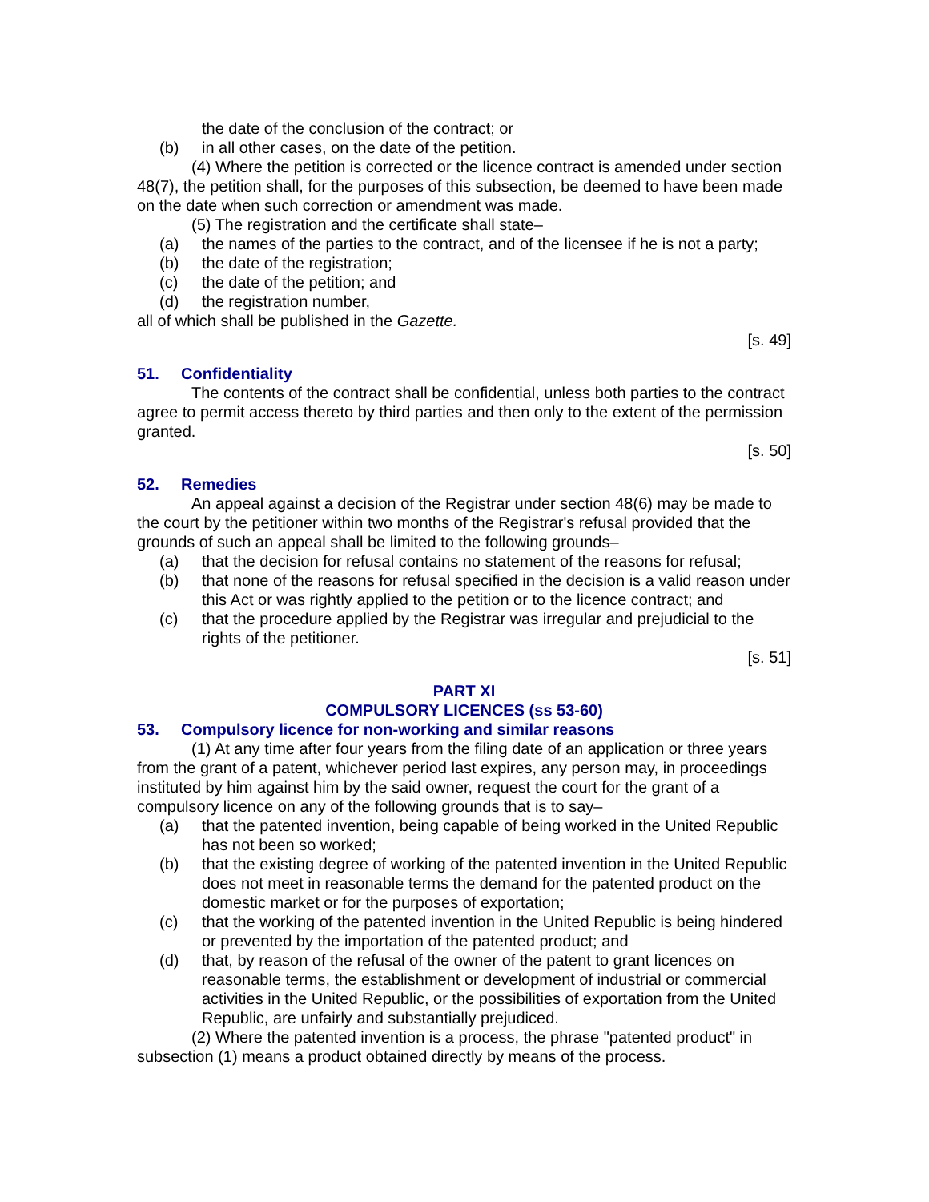the date of the conclusion of the contract; or
(b) in all other cases, on the date of the petition.
(4) Where the petition is corrected or the licence contract is amended under section 48(7), the petition shall, for the purposes of this subsection, be deemed to have been made on the date when such correction or amendment was made.
(5) The registration and the certificate shall state–
(a) the names of the parties to the contract, and of the licensee if he is not a party;
(b) the date of the registration;
(c) the date of the petition; and
(d) the registration number,
all of which shall be published in the Gazette.
[s. 49]
51. Confidentiality
The contents of the contract shall be confidential, unless both parties to the contract agree to permit access thereto by third parties and then only to the extent of the permission granted.
[s. 50]
52. Remedies
An appeal against a decision of the Registrar under section 48(6) may be made to the court by the petitioner within two months of the Registrar's refusal provided that the grounds of such an appeal shall be limited to the following grounds–
(a) that the decision for refusal contains no statement of the reasons for refusal;
(b) that none of the reasons for refusal specified in the decision is a valid reason under this Act or was rightly applied to the petition or to the licence contract; and
(c) that the procedure applied by the Registrar was irregular and prejudicial to the rights of the petitioner.
[s. 51]
PART XI
COMPULSORY LICENCES (ss 53-60)
53. Compulsory licence for non-working and similar reasons
(1) At any time after four years from the filing date of an application or three years from the grant of a patent, whichever period last expires, any person may, in proceedings instituted by him against him by the said owner, request the court for the grant of a compulsory licence on any of the following grounds that is to say–
(a) that the patented invention, being capable of being worked in the United Republic has not been so worked;
(b) that the existing degree of working of the patented invention in the United Republic does not meet in reasonable terms the demand for the patented product on the domestic market or for the purposes of exportation;
(c) that the working of the patented invention in the United Republic is being hindered or prevented by the importation of the patented product; and
(d) that, by reason of the refusal of the owner of the patent to grant licences on reasonable terms, the establishment or development of industrial or commercial activities in the United Republic, or the possibilities of exportation from the United Republic, are unfairly and substantially prejudiced.
(2) Where the patented invention is a process, the phrase "patented product" in subsection (1) means a product obtained directly by means of the process.